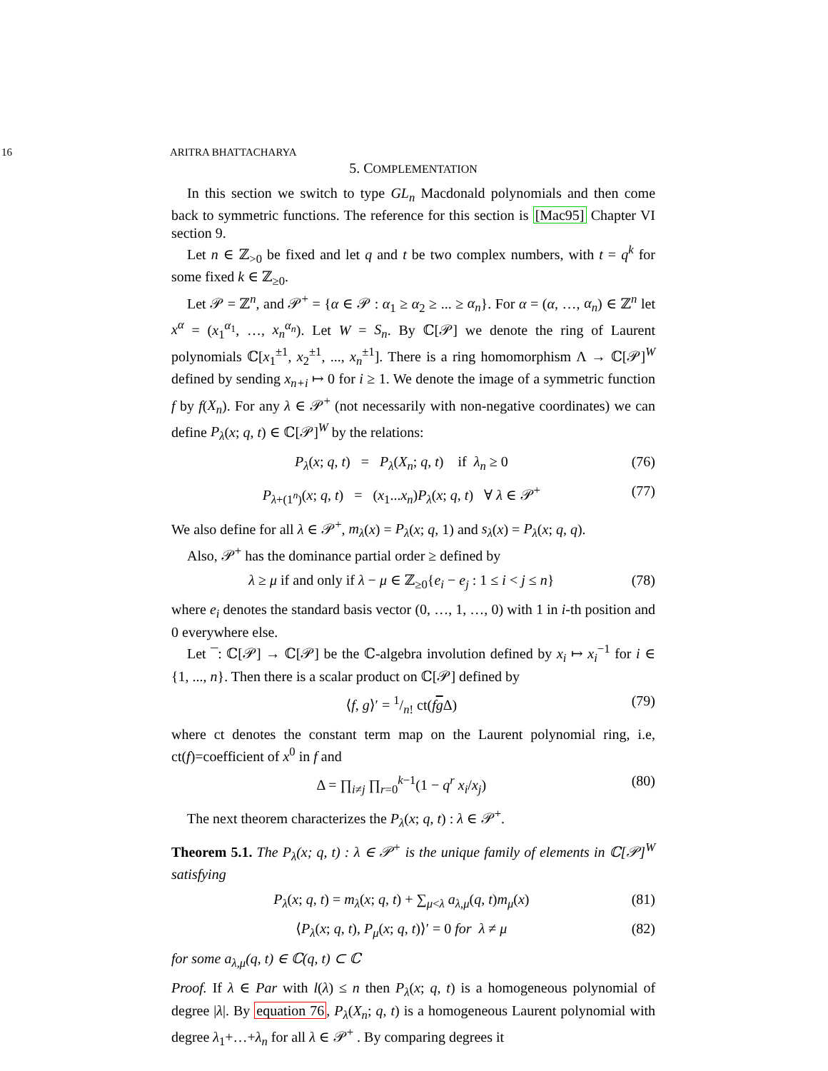16 ARITRA BHATTACHARYA
5. COMPLEMENTATION
In this section we switch to type GL<sub>n</sub> Macdonald polynomials and then come back to symmetric functions. The reference for this section is [Mac95] Chapter VI section 9.
Let n ∈ ℤ<sub>>0</sub> be fixed and let q and t be two complex numbers, with t = q<sup>k</sup> for some fixed k ∈ ℤ<sub>≥0</sub>.
Let 𝒫 = ℤ<sup>n</sup>, and 𝒫<sup>+</sup> = {α ∈ 𝒫 : α<sub>1</sub> ≥ α<sub>2</sub> ≥ ... ≥ α<sub>n</sub>}. For α = (α, …, α<sub>n</sub>) ∈ ℤ<sup>n</sup> let x<sup>α</sup> = (x<sub>1</sub><sup>α<sub>1</sub></sup>, …, x<sub>n</sub><sup>α<sub>n</sub></sup>). Let W = S<sub>n</sub>. By ℂ[𝒫] we denote the ring of Laurent polynomials ℂ[x<sub>1</sub><sup>±1</sup>, x<sub>2</sub><sup>±1</sup>, ..., x<sub>n</sub><sup>±1</sup>]. There is a ring homomorphism Λ → ℂ[𝒫]<sup>W</sup> defined by sending x<sub>n+i</sub> ↦ 0 for i ≥ 1. We denote the image of a symmetric function f by f(X<sub>n</sub>). For any λ ∈ 𝒫<sup>+</sup> (not necessarily with non-negative coordinates) we can define P<sub>λ</sub>(x; q, t) ∈ ℂ[𝒫]<sup>W</sup> by the relations:
P<sub>λ</sub>(x; q, t) = P<sub>λ</sub>(X<sub>n</sub>; q, t) if λ<sub>n</sub> ≥ 0 (76)
P<sub>λ+(1<sup>n</sup>)</sub>(x; q, t) = (x<sub>1</sub>...x<sub>n</sub>)P<sub>λ</sub>(x; q, t) ∀ λ ∈ 𝒫<sup>+</sup> (77)
We also define for all λ ∈ 𝒫<sup>+</sup>, m<sub>λ</sub>(x) = P<sub>λ</sub>(x; q, 1) and s<sub>λ</sub>(x) = P<sub>λ</sub>(x; q, q).
Also, 𝒫<sup>+</sup> has the dominance partial order ≥ defined by
λ ≥ μ if and only if λ − μ ∈ ℤ<sub>≥0</sub>{e<sub>i</sub> − e<sub>j</sub> : 1 ≤ i < j ≤ n} (78)
where e<sub>i</sub> denotes the standard basis vector (0, …, 1, …, 0) with 1 in i-th position and 0 everywhere else.
Let ¯: ℂ[𝒫] → ℂ[𝒫] be the ℂ-algebra involution defined by x<sub>i</sub> ↦ x<sub>i</sub><sup>−1</sup> for i ∈ {1, ..., n}. Then there is a scalar product on ℂ[𝒫] defined by
⟨f, g⟩′ = 1/n! ct(fg Δ) (79)
where ct denotes the constant term map on the Laurent polynomial ring, i.e, ct(f)=coefficient of x<sup>0</sup> in f and
Δ = ∏<sub>i≠j</sub> ∏<sub>r=0</sub><sup>k−1</sup>(1 − q<sup>r</sup> x<sub>i</sub>/x<sub>j</sub>) (80)
The next theorem characterizes the P<sub>λ</sub>(x; q, t) : λ ∈ 𝒫<sup>+</sup>.
Theorem 5.1. The P<sub>λ</sub>(x; q, t) : λ ∈ 𝒫<sup>+</sup> is the unique family of elements in ℂ[𝒫]<sup>W</sup> satisfying
P<sub>λ</sub>(x; q, t) = m<sub>λ</sub>(x; q, t) + ∑<sub>μ<λ</sub> a<sub>λ,μ</sub>(q, t)m<sub>μ</sub>(x) (81)
⟨P<sub>λ</sub>(x; q, t), P<sub>μ</sub>(x; q, t)⟩′ = 0 for λ ≠ μ (82)
for some a<sub>λ,μ</sub>(q, t) ∈ ℂ(q, t) ⊂ ℂ
Proof. If λ ∈ Par with l(λ) ≤ n then P<sub>λ</sub>(x; q, t) is a homogeneous polynomial of degree |λ|. By equation 76, P<sub>λ</sub>(X<sub>n</sub>; q, t) is a homogeneous Laurent polynomial with degree λ<sub>1</sub>+…+λ<sub>n</sub> for all λ ∈ 𝒫<sup>+</sup> . By comparing degrees it